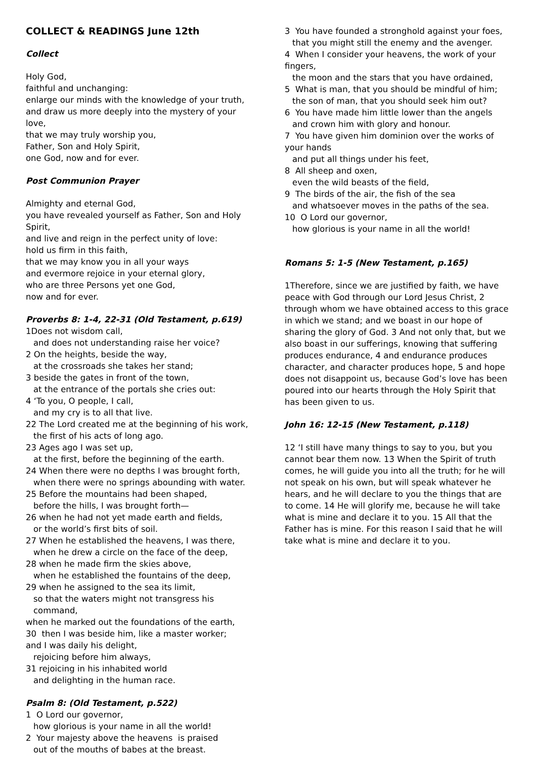COLLECT & READINGS June 12th
Collect
Holy God,
faithful and unchanging:
enlarge our minds with the knowledge of your truth,
and draw us more deeply into the mystery of your love,
that we may truly worship you,
Father, Son and Holy Spirit,
one God, now and for ever.
Post Communion Prayer
Almighty and eternal God,
you have revealed yourself as Father, Son and Holy Spirit,
and live and reign in the perfect unity of love:
hold us firm in this faith,
that we may know you in all your ways
and evermore rejoice in your eternal glory,
who are three Persons yet one God,
now and for ever.
Proverbs 8: 1-4, 22-31 (Old Testament, p.619)
1Does not wisdom call,
and does not understanding raise her voice?
2 On the heights, beside the way,
at the crossroads she takes her stand;
3 beside the gates in front of the town,
at the entrance of the portals she cries out:
4 ‘To you, O people, I call,
and my cry is to all that live.
22 The Lord created me at the beginning of his work,
the first of his acts of long ago.
23 Ages ago I was set up,
at the first, before the beginning of the earth.
24 When there were no depths I was brought forth,
when there were no springs abounding with water.
25 Before the mountains had been shaped,
before the hills, I was brought forth—
26 when he had not yet made earth and fields,
or the world’s first bits of soil.
27 When he established the heavens, I was there,
when he drew a circle on the face of the deep,
28 when he made firm the skies above,
when he established the fountains of the deep,
29 when he assigned to the sea its limit,
so that the waters might not transgress his command,
when he marked out the foundations of the earth,
30 then I was beside him, like a master worker;
and I was daily his delight,
rejoicing before him always,
31 rejoicing in his inhabited world
and delighting in the human race.
Psalm 8: (Old Testament, p.522)
1 O Lord our governor,
how glorious is your name in all the world!
2 Your majesty above the heavens is praised
out of the mouths of babes at the breast.
3 You have founded a stronghold against your foes,
that you might still the enemy and the avenger.
4 When I consider your heavens, the work of your fingers,
the moon and the stars that you have ordained,
5 What is man, that you should be mindful of him;
the son of man, that you should seek him out?
6 You have made him little lower than the angels
and crown him with glory and honour.
7 You have given him dominion over the works of your hands
and put all things under his feet,
8 All sheep and oxen,
even the wild beasts of the field,
9 The birds of the air, the fish of the sea
and whatsoever moves in the paths of the sea.
10 O Lord our governor,
how glorious is your name in all the world!
Romans 5: 1-5 (New Testament, p.165)
1Therefore, since we are justified by faith, we have peace with God through our Lord Jesus Christ, 2 through whom we have obtained access to this grace in which we stand; and we boast in our hope of sharing the glory of God. 3 And not only that, but we also boast in our sufferings, knowing that suffering produces endurance, 4 and endurance produces character, and character produces hope, 5 and hope does not disappoint us, because God’s love has been poured into our hearts through the Holy Spirit that has been given to us.
John 16: 12-15 (New Testament, p.118)
12 ‘I still have many things to say to you, but you cannot bear them now. 13 When the Spirit of truth comes, he will guide you into all the truth; for he will not speak on his own, but will speak whatever he hears, and he will declare to you the things that are to come. 14 He will glorify me, because he will take what is mine and declare it to you. 15 All that the Father has is mine. For this reason I said that he will take what is mine and declare it to you.